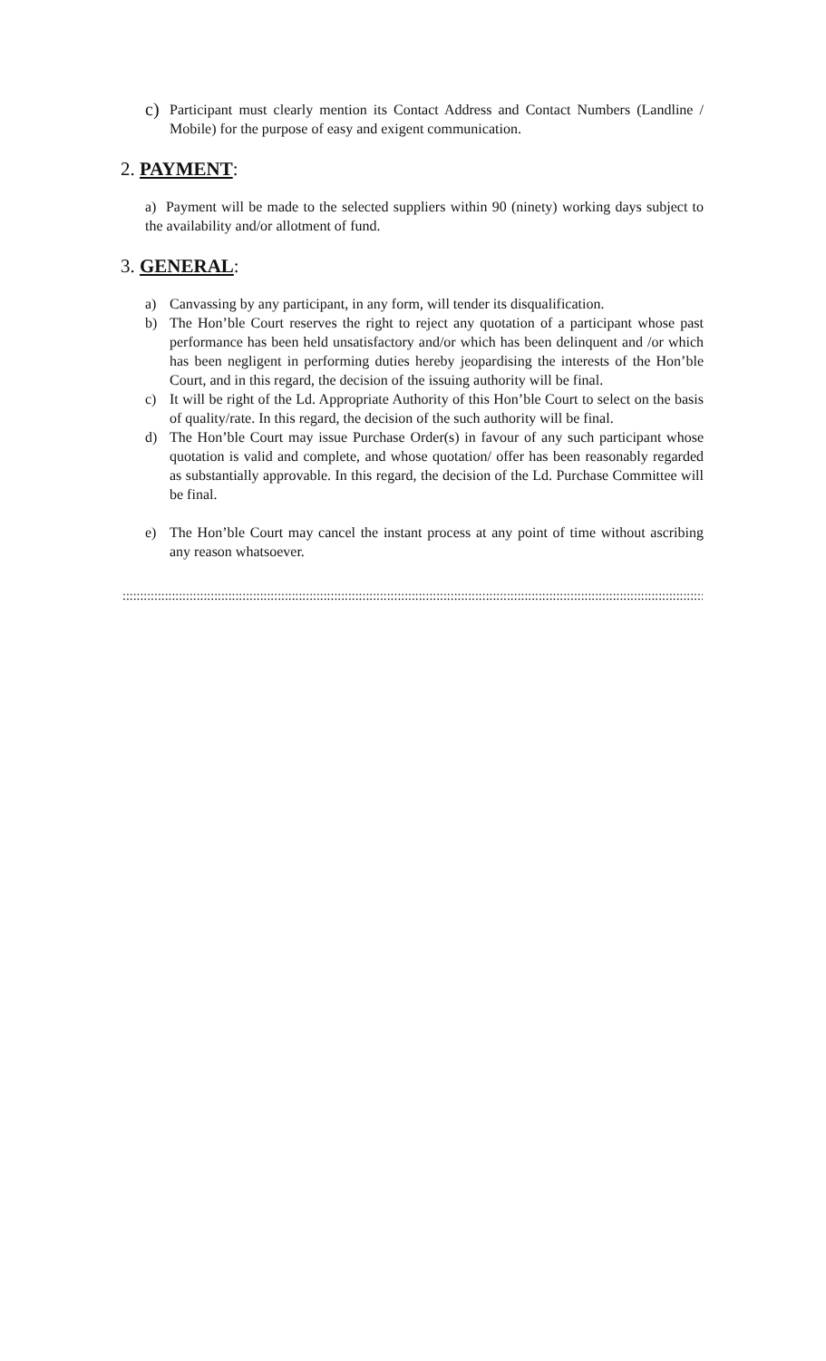c) Participant must clearly mention its Contact Address and Contact Numbers (Landline / Mobile) for the purpose of easy and exigent communication.
2. PAYMENT:
a) Payment will be made to the selected suppliers within 90 (ninety) working days subject to the availability and/or allotment of fund.
3. GENERAL:
a) Canvassing by any participant, in any form, will tender its disqualification.
b) The Hon’ble Court reserves the right to reject any quotation of a participant whose past performance has been held unsatisfactory and/or which has been delinquent and /or which has been negligent in performing duties hereby jeopardising the interests of the Hon’ble Court, and in this regard, the decision of the issuing authority will be final.
c) It will be right of the Ld. Appropriate Authority of this Hon’ble Court to select on the basis of quality/rate. In this regard, the decision of the such authority will be final.
d) The Hon’ble Court may issue Purchase Order(s) in favour of any such participant whose quotation is valid and complete, and whose quotation/ offer has been reasonably regarded as substantially approvable. In this regard, the decision of the Ld. Purchase Committee will be final.
e) The Hon’ble Court may cancel the instant process at any point of time without ascribing any reason whatsoever.
:::::::::::::::::::::::::::::::::::::::::::::::::::::::::::::::::::::::::::::::::::::::::::::::::::::::::::::::::::::::::::::::::::::::::::::::::::::::::::::::::::::::::::::::::::::::::::::::::::::::::::::::::::::::::::::